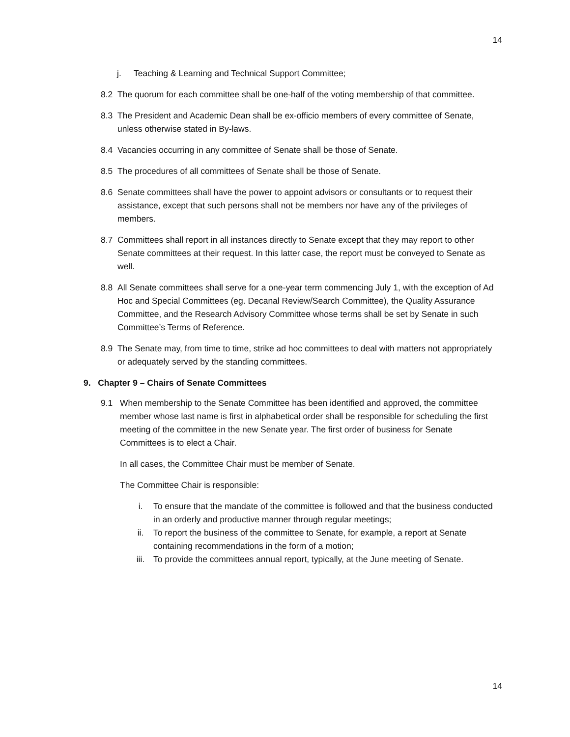14
j. Teaching & Learning and Technical Support Committee;
8.2 The quorum for each committee shall be one-half of the voting membership of that committee.
8.3 The President and Academic Dean shall be ex-officio members of every committee of Senate, unless otherwise stated in By-laws.
8.4 Vacancies occurring in any committee of Senate shall be those of Senate.
8.5 The procedures of all committees of Senate shall be those of Senate.
8.6 Senate committees shall have the power to appoint advisors or consultants or to request their assistance, except that such persons shall not be members nor have any of the privileges of members.
8.7 Committees shall report in all instances directly to Senate except that they may report to other Senate committees at their request. In this latter case, the report must be conveyed to Senate as well.
8.8 All Senate committees shall serve for a one-year term commencing July 1, with the exception of Ad Hoc and Special Committees (eg. Decanal Review/Search Committee), the Quality Assurance Committee, and the Research Advisory Committee whose terms shall be set by Senate in such Committee’s Terms of Reference.
8.9 The Senate may, from time to time, strike ad hoc committees to deal with matters not appropriately or adequately served by the standing committees.
9. Chapter 9 – Chairs of Senate Committees
9.1 When membership to the Senate Committee has been identified and approved, the committee member whose last name is first in alphabetical order shall be responsible for scheduling the first meeting of the committee in the new Senate year. The first order of business for Senate Committees is to elect a Chair.
In all cases, the Committee Chair must be member of Senate.
The Committee Chair is responsible:
i. To ensure that the mandate of the committee is followed and that the business conducted in an orderly and productive manner through regular meetings;
ii. To report the business of the committee to Senate, for example, a report at Senate containing recommendations in the form of a motion;
iii. To provide the committees annual report, typically, at the June meeting of Senate.
14